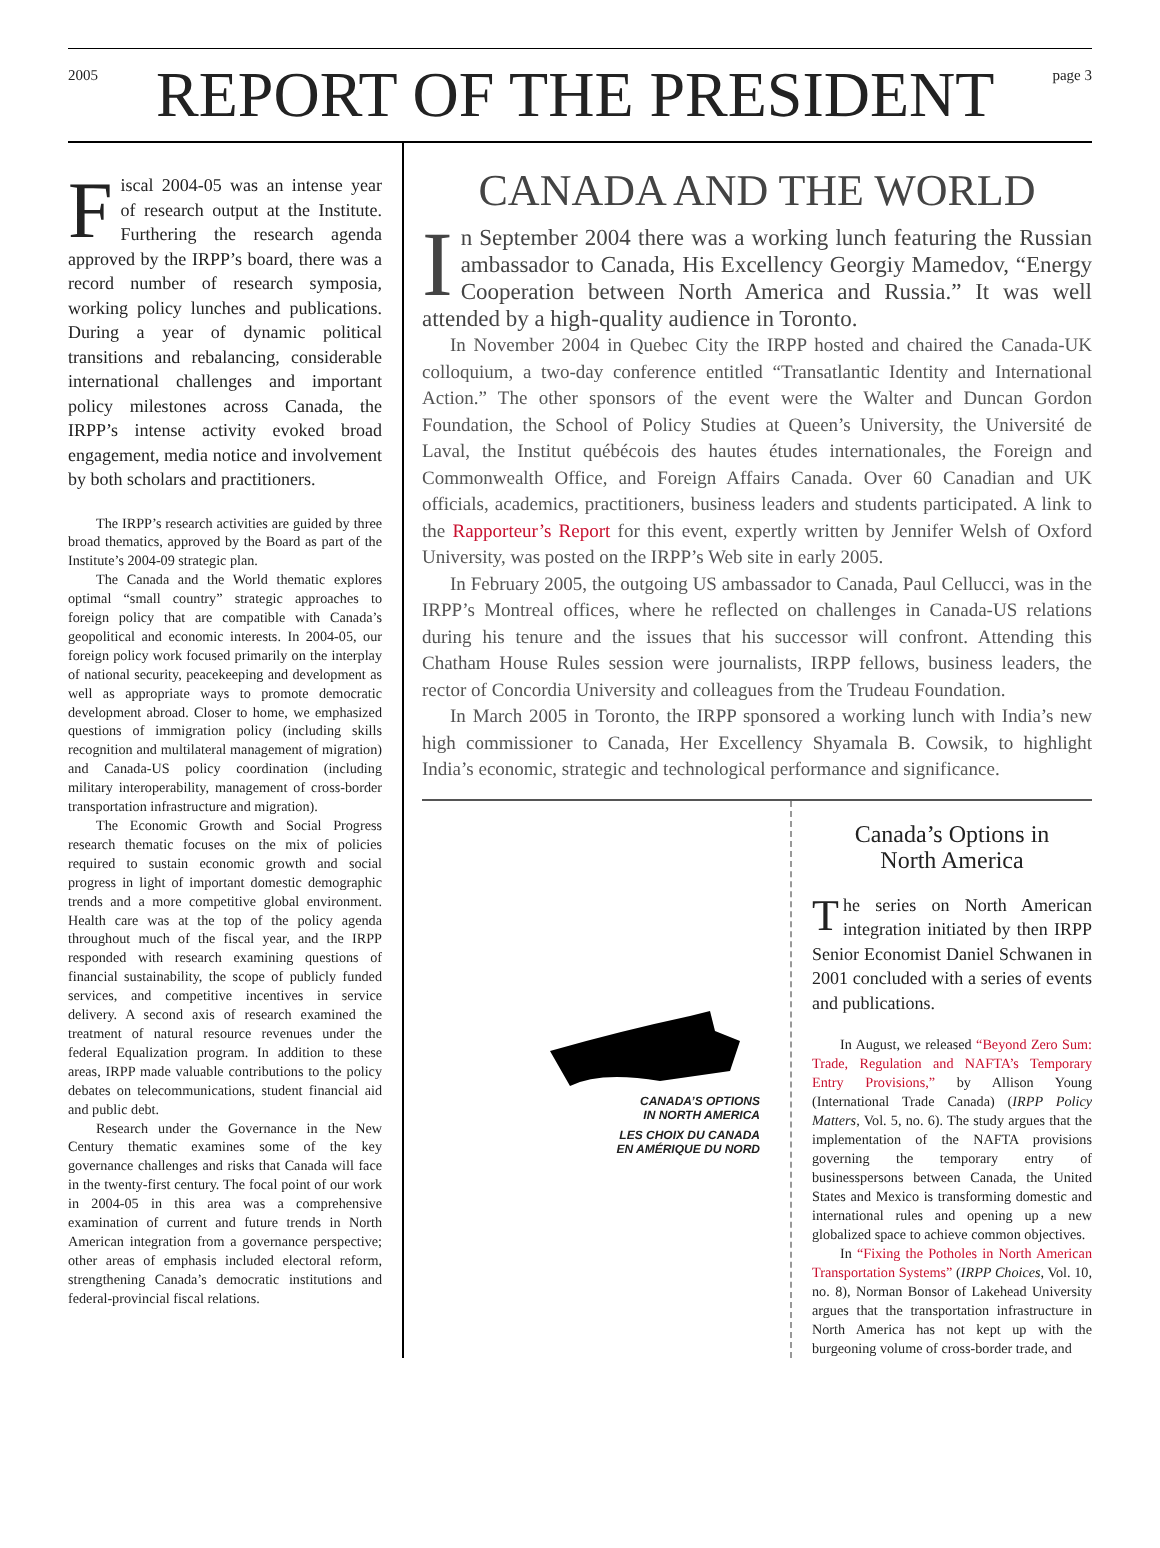2005
REPORT OF THE PRESIDENT
page 3
Fiscal 2004-05 was an intense year of research output at the Institute. Furthering the research agenda approved by the IRPP’s board, there was a record number of research symposia, working policy lunches and publications. During a year of dynamic political transitions and rebalancing, considerable international challenges and important policy milestones across Canada, the IRPP’s intense activity evoked broad engagement, media notice and involvement by both scholars and practitioners.
The IRPP’s research activities are guided by three broad thematics, approved by the Board as part of the Institute’s 2004-09 strategic plan.
The Canada and the World thematic explores optimal “small country” strategic approaches to foreign policy that are compatible with Canada’s geopolitical and economic interests. In 2004-05, our foreign policy work focused primarily on the interplay of national security, peacekeeping and development as well as appropriate ways to promote democratic development abroad. Closer to home, we emphasized questions of immigration policy (including skills recognition and multilateral management of migration) and Canada-US policy coordination (including military interoperability, management of cross-border transportation infrastructure and migration).
The Economic Growth and Social Progress research thematic focuses on the mix of policies required to sustain economic growth and social progress in light of important domestic demographic trends and a more competitive global environment. Health care was at the top of the policy agenda throughout much of the fiscal year, and the IRPP responded with research examining questions of financial sustainability, the scope of publicly funded services, and competitive incentives in service delivery. A second axis of research examined the treatment of natural resource revenues under the federal Equalization program. In addition to these areas, IRPP made valuable contributions to the policy debates on telecommunications, student financial aid and public debt.
Research under the Governance in the New Century thematic examines some of the key governance challenges and risks that Canada will face in the twenty-first century. The focal point of our work in 2004-05 in this area was a comprehensive examination of current and future trends in North American integration from a governance perspective; other areas of emphasis included electoral reform, strengthening Canada’s democratic institutions and federal-provincial fiscal relations.
CANADA AND THE WORLD
In September 2004 there was a working lunch featuring the Russian ambassador to Canada, His Excellency Georgiy Mamedov, “Energy Cooperation between North America and Russia.” It was well attended by a high-quality audience in Toronto.
In November 2004 in Quebec City the IRPP hosted and chaired the Canada-UK colloquium, a two-day conference entitled “Transatlantic Identity and International Action.” The other sponsors of the event were the Walter and Duncan Gordon Foundation, the School of Policy Studies at Queen’s University, the Université de Laval, the Institut québécois des hautes études internationales, the Foreign and Commonwealth Office, and Foreign Affairs Canada. Over 60 Canadian and UK officials, academics, practitioners, business leaders and students participated. A link to the Rapporteur’s Report for this event, expertly written by Jennifer Welsh of Oxford University, was posted on the IRPP’s Web site in early 2005.
In February 2005, the outgoing US ambassador to Canada, Paul Cellucci, was in the IRPP’s Montreal offices, where he reflected on challenges in Canada-US relations during his tenure and the issues that his successor will confront. Attending this Chatham House Rules session were journalists, IRPP fellows, business leaders, the rector of Concordia University and colleagues from the Trudeau Foundation.
In March 2005 in Toronto, the IRPP sponsored a working lunch with India’s new high commissioner to Canada, Her Excellency Shyamala B. Cowsik, to highlight India’s economic, strategic and technological performance and significance.
CANADA’S OPTIONS
IN NORTH AMERICA
LES CHOIX DU CANADA
EN AMÉRIQUE DU NORD
Canada’s Options in
North America
The series on North American integration initiated by then IRPP Senior Economist Daniel Schwanen in 2001 concluded with a series of events and publications.
In August, we released “Beyond Zero Sum: Trade, Regulation and NAFTA’s Temporary Entry Provisions,” by Allison Young (International Trade Canada) (IRPP Policy Matters, Vol. 5, no. 6). The study argues that the implementation of the NAFTA provisions governing the temporary entry of businesspersons between Canada, the United States and Mexico is transforming domestic and international rules and opening up a new globalized space to achieve common objectives.
In “Fixing the Potholes in North American Transportation Systems” (IRPP Choices, Vol. 10, no. 8), Norman Bonsor of Lakehead University argues that the transportation infrastructure in North America has not kept up with the burgeoning volume of cross-border trade, and